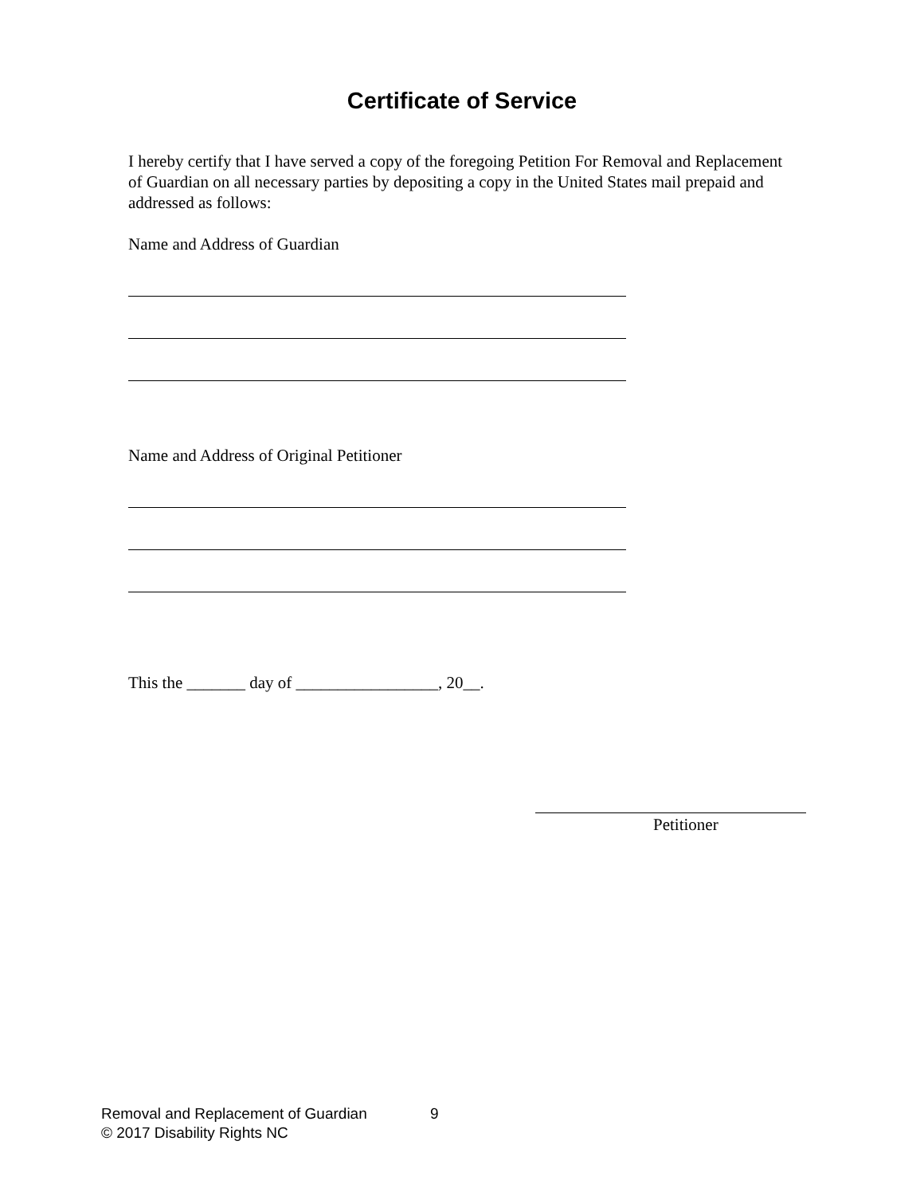Certificate of Service
I hereby certify that I have served a copy of the foregoing Petition For Removal and Replacement of Guardian on all necessary parties by depositing a copy in the United States mail prepaid and addressed as follows:
Name and Address of Guardian
Name and Address of Original Petitioner
This the _______ day of _________________, 20__.
Petitioner
Removal and Replacement of Guardian 9
© 2017 Disability Rights NC